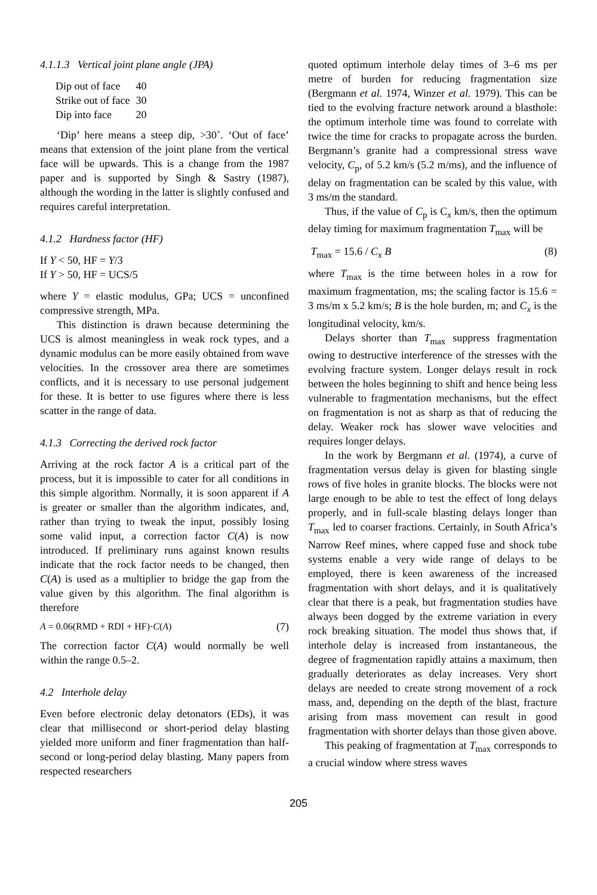4.1.1.3 Vertical joint plane angle (JPA)
| Dip out of face | 40 |
| Strike out of face | 30 |
| Dip into face | 20 |
‘Dip’ here means a steep dip, >30˚. ‘Out of face’ means that extension of the joint plane from the vertical face will be upwards. This is a change from the 1987 paper and is supported by Singh & Sastry (1987), although the wording in the latter is slightly confused and requires careful interpretation.
4.1.2 Hardness factor (HF)
If Y < 50, HF = Y/3
If Y > 50, HF = UCS/5
where Y = elastic modulus, GPa; UCS = unconfined compressive strength, MPa.
This distinction is drawn because determining the UCS is almost meaningless in weak rock types, and a dynamic modulus can be more easily obtained from wave velocities. In the crossover area there are sometimes conflicts, and it is necessary to use personal judgement for these. It is better to use figures where there is less scatter in the range of data.
4.1.3 Correcting the derived rock factor
Arriving at the rock factor A is a critical part of the process, but it is impossible to cater for all conditions in this simple algorithm. Normally, it is soon apparent if A is greater or smaller than the algorithm indicates, and, rather than trying to tweak the input, possibly losing some valid input, a correction factor C(A) is now introduced. If preliminary runs against known results indicate that the rock factor needs to be changed, then C(A) is used as a multiplier to bridge the gap from the value given by this algorithm. The final algorithm is therefore
A = 0.06(RMD + RDI + HF)·C(A) (7)
The correction factor C(A) would normally be well within the range 0.5–2.
4.2 Interhole delay
Even before electronic delay detonators (EDs), it was clear that millisecond or short-period delay blasting yielded more uniform and finer fragmentation than half-second or long-period delay blasting. Many papers from respected researchers
quoted optimum interhole delay times of 3–6 ms per metre of burden for reducing fragmentation size (Bergmann et al. 1974, Winzer et al. 1979). This can be tied to the evolving fracture network around a blasthole: the optimum interhole time was found to correlate with twice the time for cracks to propagate across the burden. Bergmann’s granite had a compressional stress wave velocity, C<sub>p</sub>, of 5.2 km/s (5.2 m/ms), and the influence of delay on fragmentation can be scaled by this value, with 3 ms/m the standard.
Thus, if the value of C<sub>p</sub> is C<sub>x</sub> km/s, then the optimum delay timing for maximum fragmentation T<sub>max</sub> will be
T<sub>max</sub> = 15.6 / C<sub>x</sub> B (8)
where T<sub>max</sub> is the time between holes in a row for maximum fragmentation, ms; the scaling factor is 15.6 = 3 ms/m x 5.2 km/s; B is the hole burden, m; and C<sub>x</sub> is the longitudinal velocity, km/s.
Delays shorter than T<sub>max</sub> suppress fragmentation owing to destructive interference of the stresses with the evolving fracture system. Longer delays result in rock between the holes beginning to shift and hence being less vulnerable to fragmentation mechanisms, but the effect on fragmentation is not as sharp as that of reducing the delay. Weaker rock has slower wave velocities and requires longer delays.
In the work by Bergmann et al. (1974), a curve of fragmentation versus delay is given for blasting single rows of five holes in granite blocks. The blocks were not large enough to be able to test the effect of long delays properly, and in full-scale blasting delays longer than T<sub>max</sub> led to coarser fractions. Certainly, in South Africa’s Narrow Reef mines, where capped fuse and shock tube systems enable a very wide range of delays to be employed, there is keen awareness of the increased fragmentation with short delays, and it is qualitatively clear that there is a peak, but fragmentation studies have always been dogged by the extreme variation in every rock breaking situation. The model thus shows that, if interhole delay is increased from instantaneous, the degree of fragmentation rapidly attains a maximum, then gradually deteriorates as delay increases. Very short delays are needed to create strong movement of a rock mass, and, depending on the depth of the blast, fracture arising from mass movement can result in good fragmentation with shorter delays than those given above.
This peaking of fragmentation at T<sub>max</sub> corresponds to a crucial window where stress waves
205